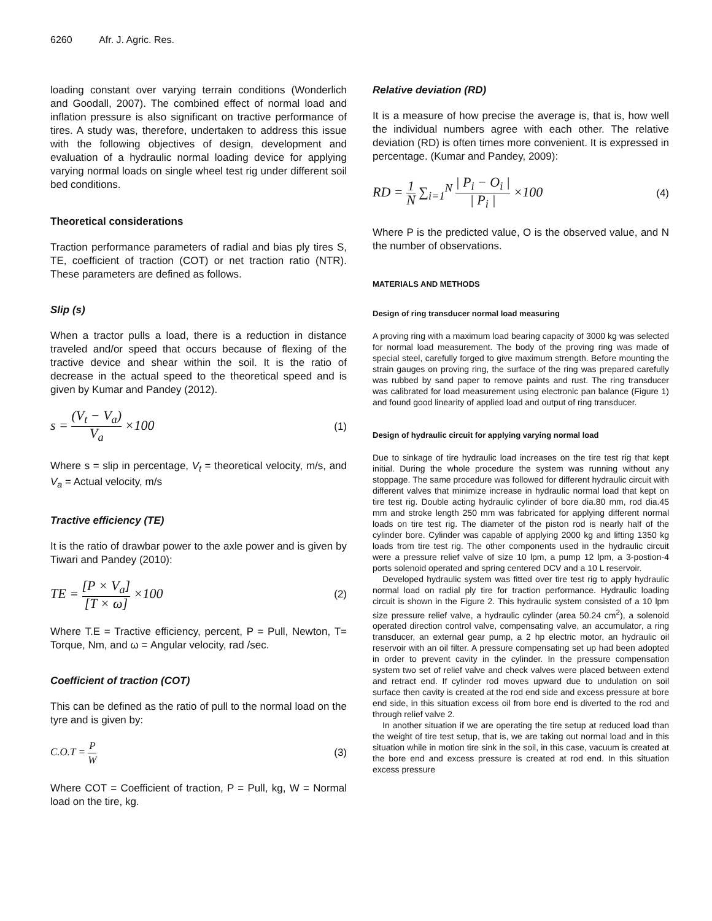6260 Afr. J. Agric. Res.
loading constant over varying terrain conditions (Wonderlich and Goodall, 2007). The combined effect of normal load and inflation pressure is also significant on tractive performance of tires. A study was, therefore, undertaken to address this issue with the following objectives of design, development and evaluation of a hydraulic normal loading device for applying varying normal loads on single wheel test rig under different soil bed conditions.
Theoretical considerations
Traction performance parameters of radial and bias ply tires S, TE, coefficient of traction (COT) or net traction ratio (NTR). These parameters are defined as follows.
Slip (s)
When a tractor pulls a load, there is a reduction in distance traveled and/or speed that occurs because of flexing of the tractive device and shear within the soil. It is the ratio of decrease in the actual speed to the theoretical speed and is given by Kumar and Pandey (2012).
s = (V<sub>t</sub> − V<sub>a</sub>) V<sub>a</sub> ×100
(1)
Where s = slip in percentage, V<sub>t</sub> = theoretical velocity, m/s, and V<sub>a</sub> = Actual velocity, m/s
Tractive efficiency (TE)
It is the ratio of drawbar power to the axle power and is given by Tiwari and Pandey (2010):
TE = [P × V<sub>a</sub>] [T × ω] ×100
(2)
Where T.E = Tractive efficiency, percent, P = Pull, Newton, T= Torque, Nm, and ω = Angular velocity, rad /sec.
Coefficient of traction (COT)
This can be defined as the ratio of pull to the normal load on the tyre and is given by:
C.O.T = P W (3)
Where COT = Coefficient of traction, P = Pull, kg, W = Normal load on the tire, kg.
Relative deviation (RD)
It is a measure of how precise the average is, that is, how well the individual numbers agree with each other. The relative deviation (RD) is often times more convenient. It is expressed in percentage. (Kumar and Pandey, 2009):
RD = 1 N ∑<sub>i=1</sub><sup>N</sup> | P<sub>i</sub> − O<sub>i</sub> | | P<sub>i</sub> | ×100
(4)
Where P is the predicted value, O is the observed value, and N the number of observations.
MATERIALS AND METHODS
Design of ring transducer normal load measuring
A proving ring with a maximum load bearing capacity of 3000 kg was selected for normal load measurement. The body of the proving ring was made of special steel, carefully forged to give maximum strength. Before mounting the strain gauges on proving ring, the surface of the ring was prepared carefully was rubbed by sand paper to remove paints and rust. The ring transducer was calibrated for load measurement using electronic pan balance (Figure 1) and found good linearity of applied load and output of ring transducer.
Design of hydraulic circuit for applying varying normal load
Due to sinkage of tire hydraulic load increases on the tire test rig that kept initial. During the whole procedure the system was running without any stoppage. The same procedure was followed for different hydraulic circuit with different valves that minimize increase in hydraulic normal load that kept on tire test rig. Double acting hydraulic cylinder of bore dia.80 mm, rod dia.45 mm and stroke length 250 mm was fabricated for applying different normal loads on tire test rig. The diameter of the piston rod is nearly half of the cylinder bore. Cylinder was capable of applying 2000 kg and lifting 1350 kg loads from tire test rig. The other components used in the hydraulic circuit were a pressure relief valve of size 10 lpm, a pump 12 lpm, a 3-postion-4 ports solenoid operated and spring centered DCV and a 10 L reservoir.
Developed hydraulic system was fitted over tire test rig to apply hydraulic normal load on radial ply tire for traction performance. Hydraulic loading circuit is shown in the Figure 2. This hydraulic system consisted of a 10 lpm size pressure relief valve, a hydraulic cylinder (area 50.24 cm<sup>2</sup>), a solenoid operated direction control valve, compensating valve, an accumulator, a ring transducer, an external gear pump, a 2 hp electric motor, an hydraulic oil reservoir with an oil filter. A pressure compensating set up had been adopted in order to prevent cavity in the cylinder. In the pressure compensation system two set of relief valve and check valves were placed between extend and retract end. If cylinder rod moves upward due to undulation on soil surface then cavity is created at the rod end side and excess pressure at bore end side, in this situation excess oil from bore end is diverted to the rod and through relief valve 2.
In another situation if we are operating the tire setup at reduced load than the weight of tire test setup, that is, we are taking out normal load and in this situation while in motion tire sink in the soil, in this case, vacuum is created at the bore end and excess pressure is created at rod end. In this situation excess pressure